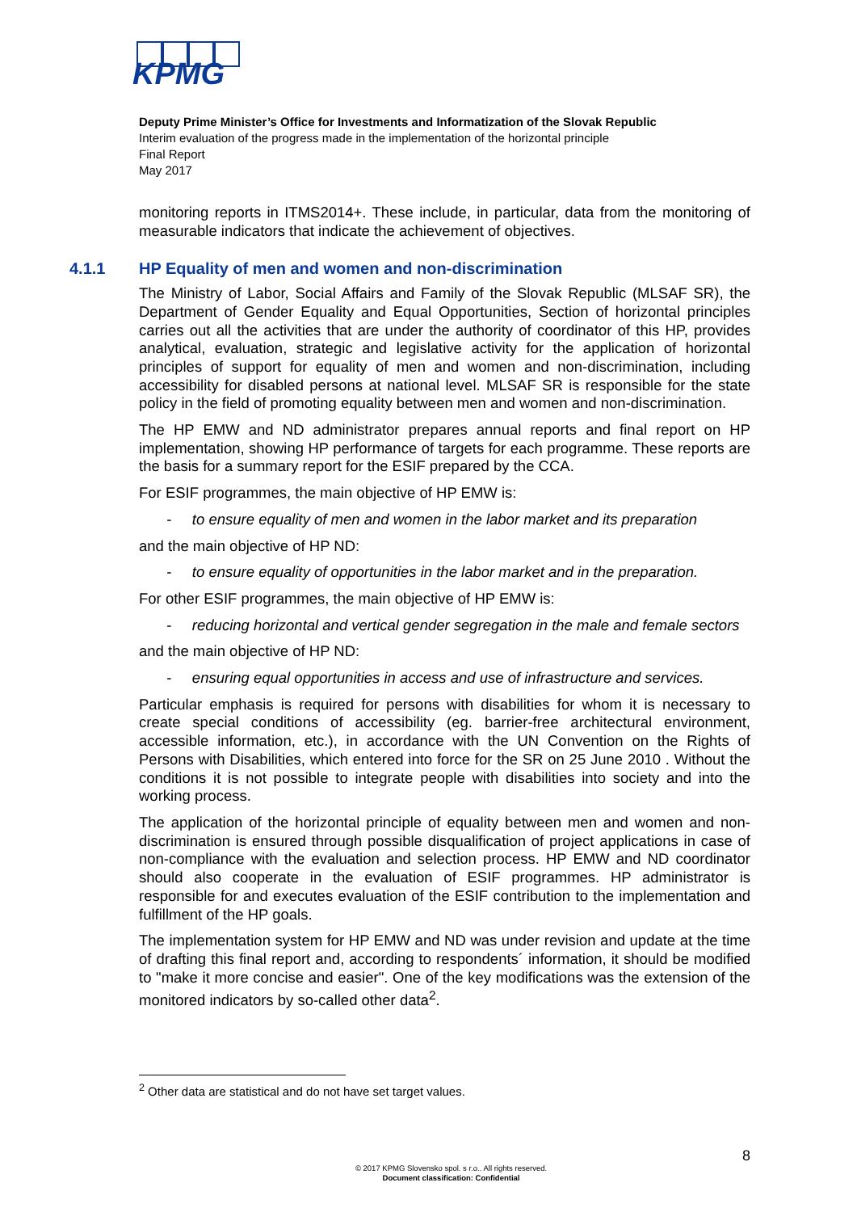KPMG
Deputy Prime Minister’s Office for Investments and Informatization of the Slovak Republic
Interim evaluation of the progress made in the implementation of the horizontal principle
Final Report
May 2017
monitoring reports in ITMS2014+. These include, in particular, data from the monitoring of measurable indicators that indicate the achievement of objectives.
4.1.1 HP Equality of men and women and non-discrimination
The Ministry of Labor, Social Affairs and Family of the Slovak Republic (MLSAF SR), the Department of Gender Equality and Equal Opportunities, Section of horizontal principles carries out all the activities that are under the authority of coordinator of this HP, provides analytical, evaluation, strategic and legislative activity for the application of horizontal principles of support for equality of men and women and non-discrimination, including accessibility for disabled persons at national level. MLSAF SR is responsible for the state policy in the field of promoting equality between men and women and non-discrimination.
The HP EMW and ND administrator prepares annual reports and final report on HP implementation, showing HP performance of targets for each programme. These reports are the basis for a summary report for the ESIF prepared by the CCA.
For ESIF programmes, the main objective of HP EMW is:
- to ensure equality of men and women in the labor market and its preparation
and the main objective of HP ND:
- to ensure equality of opportunities in the labor market and in the preparation.
For other ESIF programmes, the main objective of HP EMW is:
- reducing horizontal and vertical gender segregation in the male and female sectors
and the main objective of HP ND:
- ensuring equal opportunities in access and use of infrastructure and services.
Particular emphasis is required for persons with disabilities for whom it is necessary to create special conditions of accessibility (eg. barrier-free architectural environment, accessible information, etc.), in accordance with the UN Convention on the Rights of Persons with Disabilities, which entered into force for the SR on 25 June 2010 . Without the conditions it is not possible to integrate people with disabilities into society and into the working process.
The application of the horizontal principle of equality between men and women and non-discrimination is ensured through possible disqualification of project applications in case of non-compliance with the evaluation and selection process. HP EMW and ND coordinator should also cooperate in the evaluation of ESIF programmes. HP administrator is responsible for and executes evaluation of the ESIF contribution to the implementation and fulfillment of the HP goals.
The implementation system for HP EMW and ND was under revision and update at the time of drafting this final report and, according to respondents´ information, it should be modified to "make it more concise and easier". One of the key modifications was the extension of the monitored indicators by so-called other data<sup>2</sup>.
<sup>2</sup> Other data are statistical and do not have set target values.
8
© 2017 KPMG Slovensko spol. s r.o.. All rights reserved.
Document classification: Confidential